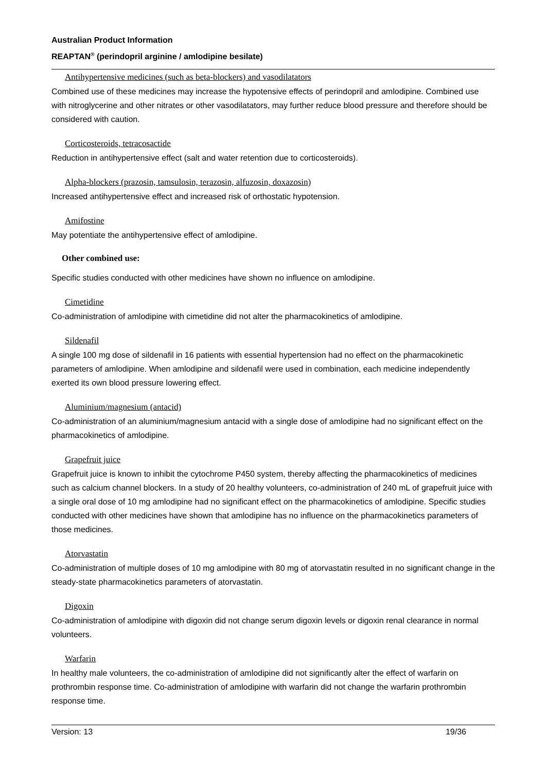Australian Product Information
REAPTAN<sup>®</sup> (perindopril arginine / amlodipine besilate)
Antihypertensive medicines (such as beta-blockers) and vasodilatators
Combined use of these medicines may increase the hypotensive effects of perindopril and amlodipine. Combined use with nitroglycerine and other nitrates or other vasodilatators, may further reduce blood pressure and therefore should be considered with caution.
Corticosteroids, tetracosactide
Reduction in antihypertensive effect (salt and water retention due to corticosteroids).
Alpha-blockers (prazosin, tamsulosin, terazosin, alfuzosin, doxazosin)
Increased antihypertensive effect and increased risk of orthostatic hypotension.
Amifostine
May potentiate the antihypertensive effect of amlodipine.
Other combined use:
Specific studies conducted with other medicines have shown no influence on amlodipine.
Cimetidine
Co-administration of amlodipine with cimetidine did not alter the pharmacokinetics of amlodipine.
Sildenafil
A single 100 mg dose of sildenafil in 16 patients with essential hypertension had no effect on the pharmacokinetic parameters of amlodipine. When amlodipine and sildenafil were used in combination, each medicine independently exerted its own blood pressure lowering effect.
Aluminium/magnesium (antacid)
Co-administration of an aluminium/magnesium antacid with a single dose of amlodipine had no significant effect on the pharmacokinetics of amlodipine.
Grapefruit juice
Grapefruit juice is known to inhibit the cytochrome P450 system, thereby affecting the pharmacokinetics of medicines such as calcium channel blockers. In a study of 20 healthy volunteers, co-administration of 240 mL of grapefruit juice with a single oral dose of 10 mg amlodipine had no significant effect on the pharmacokinetics of amlodipine. Specific studies conducted with other medicines have shown that amlodipine has no influence on the pharmacokinetics parameters of those medicines.
Atorvastatin
Co-administration of multiple doses of 10 mg amlodipine with 80 mg of atorvastatin resulted in no significant change in the steady-state pharmacokinetics parameters of atorvastatin.
Digoxin
Co-administration of amlodipine with digoxin did not change serum digoxin levels or digoxin renal clearance in normal volunteers.
Warfarin
In healthy male volunteers, the co-administration of amlodipine did not significantly alter the effect of warfarin on prothrombin response time. Co-administration of amlodipine with warfarin did not change the warfarin prothrombin response time.
Version: 13 19/36